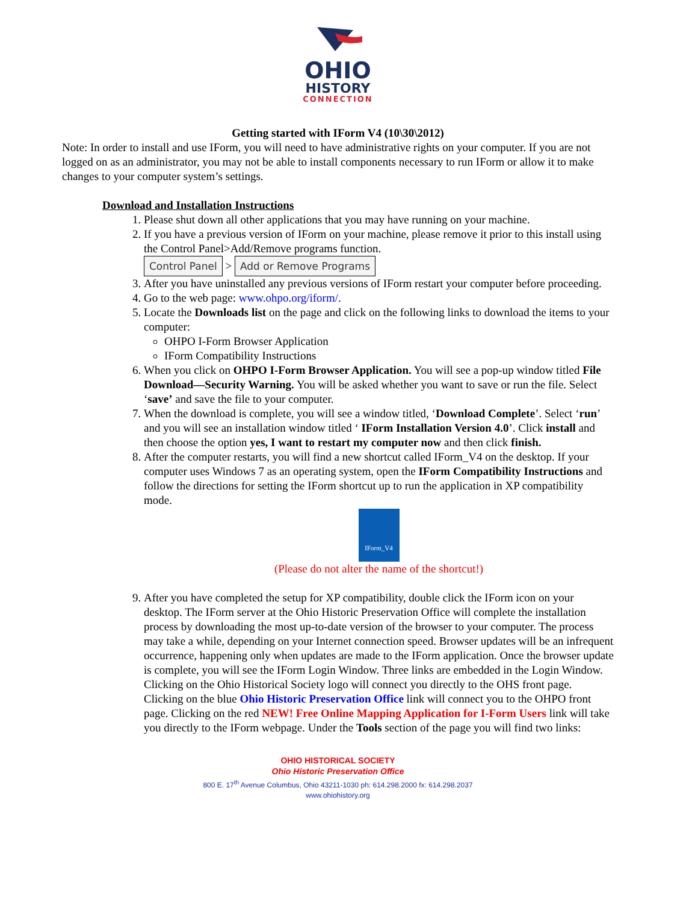OHIO
HISTORY
CONNECTION
Getting started with IForm V4 (10\30\2012)
Note: In order to install and use IForm, you will need to have administrative rights on your computer. If you are not logged on as an administrator, you may not be able to install components necessary to run IForm or allow it to make changes to your computer system’s settings.
Download and Installation Instructions
1. Please shut down all other applications that you may have running on your machine.
2. If you have a previous version of IForm on your machine, please remove it prior to this install using the Control Panel>Add/Remove programs function.
Control Panel > Add or Remove Programs
3. After you have uninstalled any previous versions of IForm restart your computer before proceeding.
4. Go to the web page: www.ohpo.org/iform/.
5. Locate the Downloads list on the page and click on the following links to download the items to your computer:
OHPO I-Form Browser Application
IForm Compatibility Instructions
6. When you click on OHPO I-Form Browser Application. You will see a pop-up window titled File Download—Security Warning. You will be asked whether you want to save or run the file. Select ‘save’ and save the file to your computer.
7. When the download is complete, you will see a window titled, ‘Download Complete’. Select ‘run’ and you will see an installation window titled ‘ IForm Installation Version 4.0’. Click install and then choose the option yes, I want to restart my computer now and then click finish.
8. After the computer restarts, you will find a new shortcut called IForm_V4 on the desktop. If your computer uses Windows 7 as an operating system, open the IForm Compatibility Instructions and follow the directions for setting the IForm shortcut up to run the application in XP compatibility mode.
IForm_V4
(Please do not alter the name of the shortcut!)
9. After you have completed the setup for XP compatibility, double click the IForm icon on your desktop. The IForm server at the Ohio Historic Preservation Office will complete the installation process by downloading the most up-to-date version of the browser to your computer. The process may take a while, depending on your Internet connection speed. Browser updates will be an infrequent occurrence, happening only when updates are made to the IForm application. Once the browser update is complete, you will see the IForm Login Window. Three links are embedded in the Login Window. Clicking on the Ohio Historical Society logo will connect you directly to the OHS front page. Clicking on the blue Ohio Historic Preservation Office link will connect you to the OHPO front page. Clicking on the red NEW! Free Online Mapping Application for I-Form Users link will take you directly to the IForm webpage. Under the Tools section of the page you will find two links:
OHIO HISTORICAL SOCIETY
Ohio Historic Preservation Office
800 E. 17<sup>th</sup> Avenue Columbus, Ohio 43211-1030 ph: 614.298.2000 fx: 614.298.2037
www.ohiohistory.org